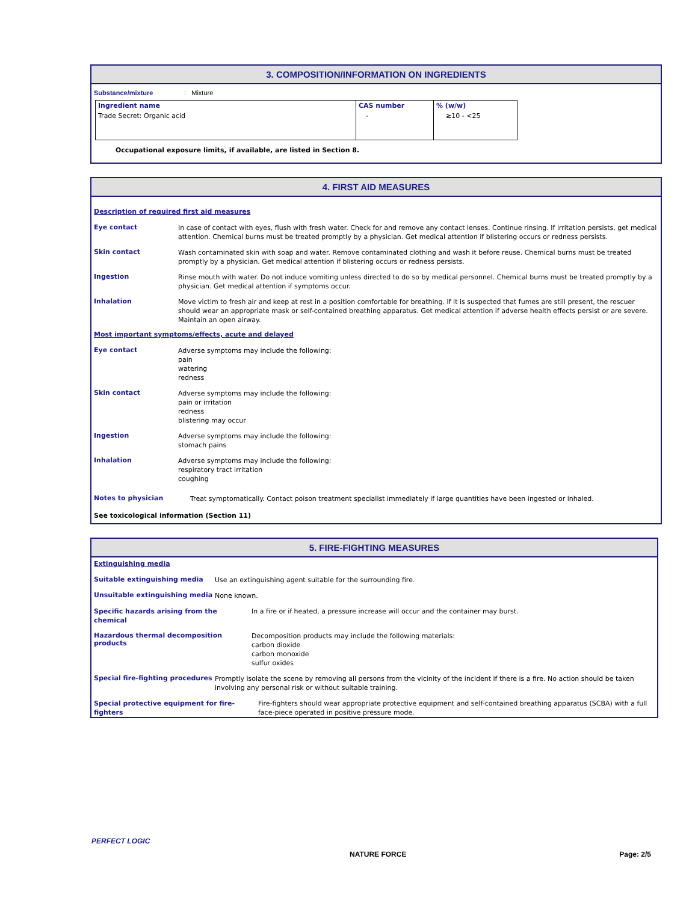3. COMPOSITION/INFORMATION ON INGREDIENTS
Substance/mixture: Mixture
| Ingredient name | CAS number | % (w/w) |
| --- | --- | --- |
| Trade Secret: Organic acid | - | ≥10 - <25 |
Occupational exposure limits, if available, are listed in Section 8.
4. FIRST AID MEASURES
Description of required first aid measures
Eye contact
In case of contact with eyes, flush with fresh water. Check for and remove any contact lenses. Continue rinsing. If irritation persists, get medical attention. Chemical burns must be treated promptly by a physician. Get medical attention if blistering occurs or redness persists.
Skin contact
Wash contaminated skin with soap and water. Remove contaminated clothing and wash it before reuse. Chemical burns must be treated promptly by a physician. Get medical attention if blistering occurs or redness persists.
Ingestion
Rinse mouth with water. Do not induce vomiting unless directed to do so by medical personnel. Chemical burns must be treated promptly by a physician. Get medical attention if symptoms occur.
Inhalation
Move victim to fresh air and keep at rest in a position comfortable for breathing. If it is suspected that fumes are still present, the rescuer should wear an appropriate mask or self-contained breathing apparatus. Get medical attention if adverse health effects persist or are severe. Maintain an open airway.
Most important symptoms/effects, acute and delayed
Eye contact
Adverse symptoms may include the following:
pain
watering
redness
Skin contact
Adverse symptoms may include the following:
pain or irritation
redness
blistering may occur
Ingestion
Adverse symptoms may include the following:
stomach pains
Inhalation
Adverse symptoms may include the following:
respiratory tract irritation
coughing
Notes to physician
Treat symptomatically. Contact poison treatment specialist immediately if large quantities have been ingested or inhaled.
See toxicological information (Section 11)
5. FIRE-FIGHTING MEASURES
Extinguishing media
Suitable extinguishing media
Use an extinguishing agent suitable for the surrounding fire.
Unsuitable extinguishing media
None known.
Specific hazards arising from the
chemical
In a fire or if heated, a pressure increase will occur and the container may burst.
Hazardous thermal decomposition products
Decomposition products may include the following materials:
carbon dioxide
carbon monoxide
sulfur oxides
Special fire-fighting procedures
Promptly isolate the scene by removing all persons from the vicinity of the incident if there is a fire. No action should be taken involving any personal risk or without suitable training.
Special protective equipment for fire-
fighters
Fire-fighters should wear appropriate protective equipment and self-contained breathing apparatus (SCBA) with a full face-piece operated in positive pressure mode.
PERFECT LOGIC
NATURE FORCE Page: 2/5